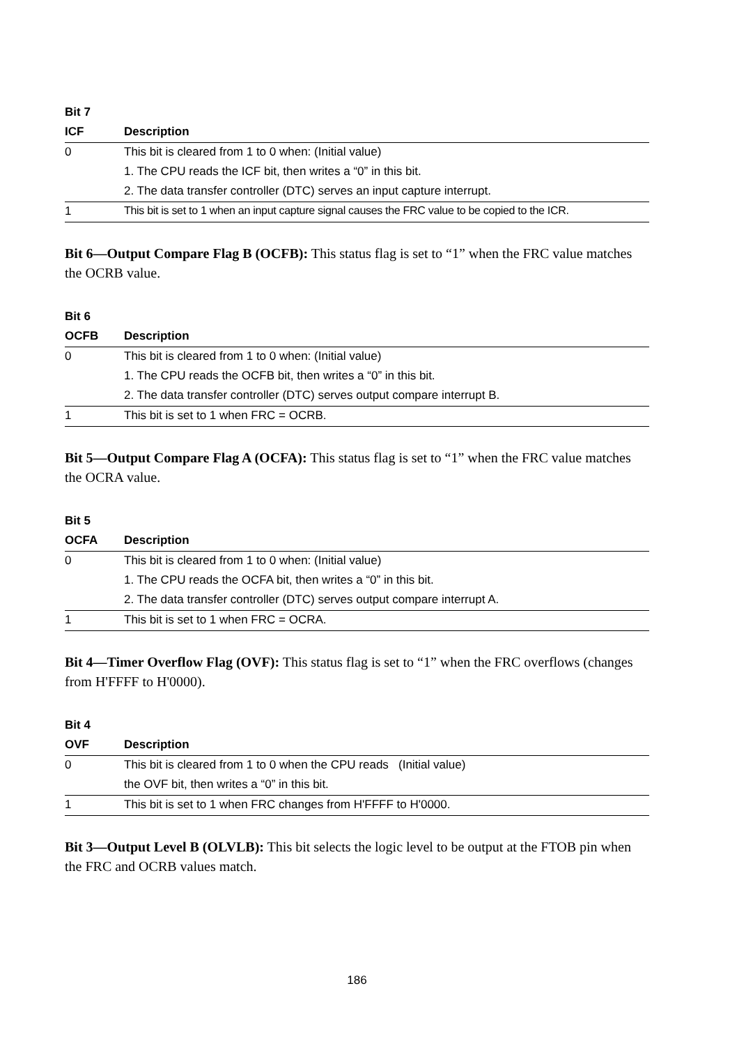| Bit 7 | |
| --- | --- |
| ICF | Description |
| 0 | This bit is cleared from 1 to 0 when: (Initial value) |
| | 1. The CPU reads the ICF bit, then writes a “0” in this bit. |
| | 2. The data transfer controller (DTC) serves an input capture interrupt. |
| 1 | This bit is set to 1 when an input capture signal causes the FRC value to be copied to the ICR. |
Bit 6—Output Compare Flag B (OCFB): This status flag is set to “1” when the FRC value matches the OCRB value.
| Bit 6 | |
| --- | --- |
| OCFB | Description |
| 0 | This bit is cleared from 1 to 0 when: (Initial value) |
| | 1. The CPU reads the OCFB bit, then writes a “0” in this bit. |
| | 2. The data transfer controller (DTC) serves output compare interrupt B. |
| 1 | This bit is set to 1 when FRC = OCRB. |
Bit 5—Output Compare Flag A (OCFA): This status flag is set to “1” when the FRC value matches the OCRA value.
| Bit 5 | |
| --- | --- |
| OCFA | Description |
| 0 | This bit is cleared from 1 to 0 when: (Initial value) |
| | 1. The CPU reads the OCFA bit, then writes a “0” in this bit. |
| | 2. The data transfer controller (DTC) serves output compare interrupt A. |
| 1 | This bit is set to 1 when FRC = OCRA. |
Bit 4—Timer Overflow Flag (OVF): This status flag is set to “1” when the FRC overflows (changes from H'FFFF to H'0000).
| Bit 4 | |
| --- | --- |
| OVF | Description |
| 0 | This bit is cleared from 1 to 0 when the CPU reads (Initial value) |
| | the OVF bit, then writes a “0” in this bit. |
| 1 | This bit is set to 1 when FRC changes from H'FFFF to H'0000. |
Bit 3—Output Level B (OLVLB): This bit selects the logic level to be output at the FTOB pin when the FRC and OCRB values match.
186